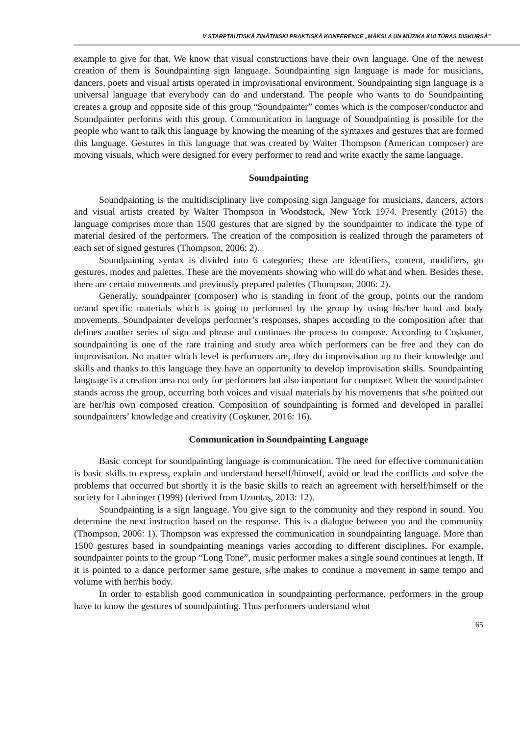V STARPTAUTISKĀ ZINĀTNISKI PRAKTISKĀ KONFERENCE „MĀKSLA UN MŪZIKA KULTŪRAS DISKURSĀ”
example to give for that. We know that visual constructions have their own language. One of the newest creation of them is Soundpainting sign language. Soundpainting sign language is made for musicians, dancers, poets and visual artists operated in improvisational environment. Soundpainting sign language is a universal language that everybody can do and understand. The people who wants to do Soundpainting creates a group and opposite side of this group “Soundpainter” comes which is the composer/conductor and Soundpainter performs with this group. Communication in language of Soundpainting is possible for the people who want to talk this language by knowing the meaning of the syntaxes and gestures that are formed this language. Gestures in this language that was created by Walter Thompson (American composer) are moving visuals, which were designed for every performer to read and write exactly the same language.
Soundpainting
Soundpainting is the multidisciplinary live composing sign language for musicians, dancers, actors and visual artists created by Walter Thompson in Woodstock, New York 1974. Presently (2015) the language comprises more than 1500 gestures that are signed by the soundpainter to indicate the type of material desired of the performers. The creation of the composition is realized through the parameters of each set of signed gestures (Thompson, 2006: 2).
Soundpainting syntax is divided into 6 categories; these are identifiers, content, modifiers, go gestures, modes and palettes. These are the movements showing who will do what and when. Besides these, there are certain movements and previously prepared palettes (Thompson, 2006: 2).
Generally, soundpainter (composer) who is standing in front of the group, points out the random or/and specific materials which is going to performed by the group by using his/her hand and body movements. Soundpainter develops performer’s responses, shapes according to the composition after that defines another series of sign and phrase and continues the process to compose. According to Coşkuner, soundpainting is one of the rare training and study area which performers can be free and they can do improvisation. No matter which level is performers are, they do improvisation up to their knowledge and skills and thanks to this language they have an opportunity to develop improvisation skills. Soundpainting language is a creation area not only for performers but also important for composer. When the soundpainter stands across the group, occurring both voices and visual materials by his movements that s/he pointed out are her/his own composed creation. Composition of soundpainting is formed and developed in parallel soundpainters’ knowledge and creativity (Coşkuner, 2016: 16).
Communication in Soundpainting Language
Basic concept for soundpainting language is communication. The need for effective communication is basic skills to express, explain and understand herself/himself, avoid or lead the conflicts and solve the problems that occurred but shortly it is the basic skills to reach an agreement with herself/himself or the society for Lahninger (1999) (derived from Uzuntaş, 2013: 12).
Soundpainting is a sign language. You give sign to the community and they respond in sound. You determine the next instruction based on the response. This is a dialogue between you and the community (Thompson, 2006: 1). Thompson was expressed the communication in soundpainting language. More than 1500 gestures based in soundpainting meanings varies according to different disciplines. For example, soundpainter points to the group “Long Tone”, music performer makes a single sound continues at length. If it is pointed to a dance performer same gesture, s/he makes to continue a movement in same tempo and volume with her/his body.
In order to establish good communication in soundpainting performance, performers in the group have to know the gestures of soundpainting. Thus performers understand what
65